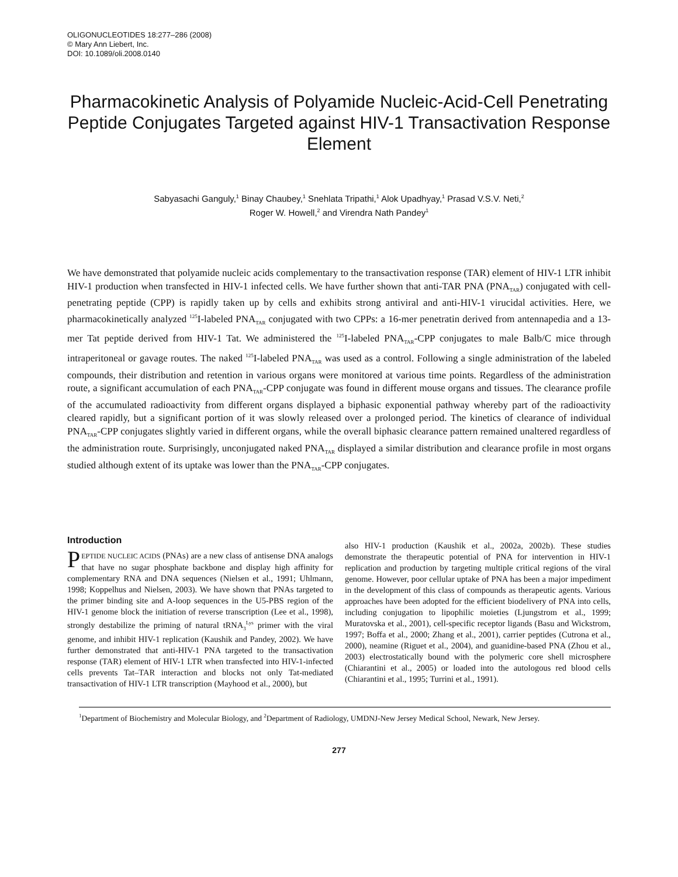OLIGONUCLEOTIDES 18:277–286 (2008)
© Mary Ann Liebert, Inc.
DOI: 10.1089/oli.2008.0140
Pharmacokinetic Analysis of Polyamide Nucleic-Acid-Cell Penetrating Peptide Conjugates Targeted against HIV-1 Transactivation Response Element
Sabyasachi Ganguly,<sup>1</sup> Binay Chaubey,<sup>1</sup> Snehlata Tripathi,<sup>1</sup> Alok Upadhyay,<sup>1</sup> Prasad V.S.V. Neti,<sup>2</sup>
Roger W. Howell,<sup>2</sup> and Virendra Nath Pandey<sup>1</sup>
We have demonstrated that polyamide nucleic acids complementary to the transactivation response (TAR) element of HIV-1 LTR inhibit HIV-1 production when transfected in HIV-1 infected cells. We have further shown that anti-TAR PNA (PNA<sub>TAR</sub>) conjugated with cell-penetrating peptide (CPP) is rapidly taken up by cells and exhibits strong antiviral and anti-HIV-1 virucidal activities. Here, we pharmacokinetically analyzed <sup>125</sup>I-labeled PNA<sub>TAR</sub> conjugated with two CPPs: a 16-mer penetratin derived from antennapedia and a 13-mer Tat peptide derived from HIV-1 Tat. We administered the <sup>125</sup>I-labeled PNA<sub>TAR</sub>-CPP conjugates to male Balb/C mice through intraperitoneal or gavage routes. The naked <sup>125</sup>I-labeled PNA<sub>TAR</sub> was used as a control. Following a single administration of the labeled compounds, their distribution and retention in various organs were monitored at various time points. Regardless of the administration route, a significant accumulation of each PNA<sub>TAR</sub>-CPP conjugate was found in different mouse organs and tissues. The clearance profile of the accumulated radioactivity from different organs displayed a biphasic exponential pathway whereby part of the radioactivity cleared rapidly, but a significant portion of it was slowly released over a prolonged period. The kinetics of clearance of individual PNA<sub>TAR</sub>-CPP conjugates slightly varied in different organs, while the overall biphasic clearance pattern remained unaltered regardless of the administration route. Surprisingly, unconjugated naked PNA<sub>TAR</sub> displayed a similar distribution and clearance profile in most organs studied although extent of its uptake was lower than the PNA<sub>TAR</sub>-CPP conjugates.
Introduction
PEPTIDE NUCLEIC ACIDS (PNAs) are a new class of antisense DNA analogs that have no sugar phosphate backbone and display high affinity for complementary RNA and DNA sequences (Nielsen et al., 1991; Uhlmann, 1998; Koppelhus and Nielsen, 2003). We have shown that PNAs targeted to the primer binding site and A-loop sequences in the U5-PBS region of the HIV-1 genome block the initiation of reverse transcription (Lee et al., 1998), strongly destabilize the priming of natural tRNA<sub>3</sub><sup>Lys</sup> primer with the viral genome, and inhibit HIV-1 replication (Kaushik and Pandey, 2002). We have further demonstrated that anti-HIV-1 PNA targeted to the transactivation response (TAR) element of HIV-1 LTR when transfected into HIV-1-infected cells prevents Tat–TAR interaction and blocks not only Tat-mediated transactivation of HIV-1 LTR transcription (Mayhood et al., 2000), but
also HIV-1 production (Kaushik et al., 2002a, 2002b). These studies demonstrate the therapeutic potential of PNA for intervention in HIV-1 replication and production by targeting multiple critical regions of the viral genome. However, poor cellular uptake of PNA has been a major impediment in the development of this class of compounds as therapeutic agents. Various approaches have been adopted for the efficient biodelivery of PNA into cells, including conjugation to lipophilic moieties (Ljungstrom et al., 1999; Muratovska et al., 2001), cell-specific receptor ligands (Basu and Wickstrom, 1997; Boffa et al., 2000; Zhang et al., 2001), carrier peptides (Cutrona et al., 2000), neamine (Riguet et al., 2004), and guanidine-based PNA (Zhou et al., 2003) electrostatically bound with the polymeric core shell microsphere (Chiarantini et al., 2005) or loaded into the autologous red blood cells (Chiarantini et al., 1995; Turrini et al., 1991).
<sup>1</sup> Department of Biochemistry and Molecular Biology, and <sup>2</sup>Department of Radiology, UMDNJ-New Jersey Medical School, Newark, New Jersey.
277